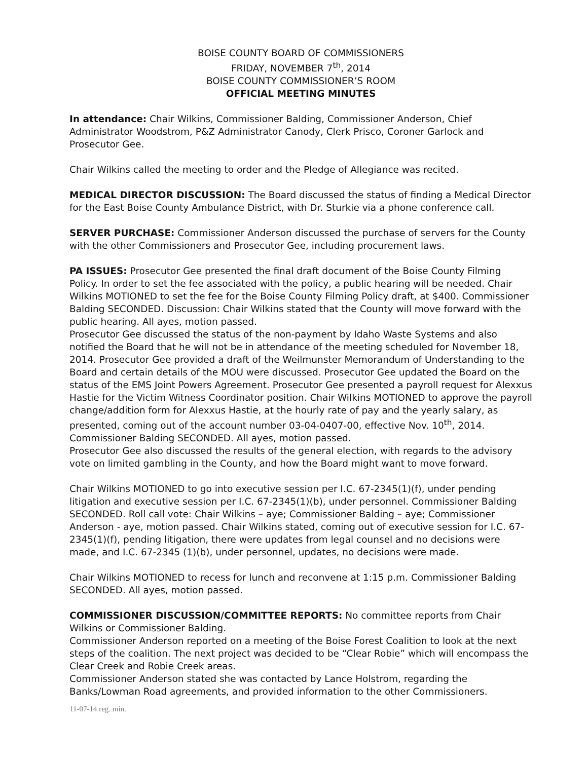BOISE COUNTY BOARD OF COMMISSIONERS
FRIDAY, NOVEMBER 7<sup>th</sup>, 2014
BOISE COUNTY COMMISSIONER’S ROOM
OFFICIAL MEETING MINUTES
In attendance: Chair Wilkins, Commissioner Balding, Commissioner Anderson, Chief Administrator Woodstrom, P&Z Administrator Canody, Clerk Prisco, Coroner Garlock and Prosecutor Gee.
Chair Wilkins called the meeting to order and the Pledge of Allegiance was recited.
MEDICAL DIRECTOR DISCUSSION: The Board discussed the status of finding a Medical Director for the East Boise County Ambulance District, with Dr. Sturkie via a phone conference call.
SERVER PURCHASE: Commissioner Anderson discussed the purchase of servers for the County with the other Commissioners and Prosecutor Gee, including procurement laws.
PA ISSUES: Prosecutor Gee presented the final draft document of the Boise County Filming Policy. In order to set the fee associated with the policy, a public hearing will be needed. Chair Wilkins MOTIONED to set the fee for the Boise County Filming Policy draft, at $400. Commissioner Balding SECONDED. Discussion: Chair Wilkins stated that the County will move forward with the public hearing. All ayes, motion passed.
Prosecutor Gee discussed the status of the non-payment by Idaho Waste Systems and also notified the Board that he will not be in attendance of the meeting scheduled for November 18, 2014. Prosecutor Gee provided a draft of the Weilmunster Memorandum of Understanding to the Board and certain details of the MOU were discussed. Prosecutor Gee updated the Board on the status of the EMS Joint Powers Agreement. Prosecutor Gee presented a payroll request for Alexxus Hastie for the Victim Witness Coordinator position. Chair Wilkins MOTIONED to approve the payroll change/addition form for Alexxus Hastie, at the hourly rate of pay and the yearly salary, as presented, coming out of the account number 03-04-0407-00, effective Nov. 10<sup>th</sup>, 2014. Commissioner Balding SECONDED. All ayes, motion passed.
Prosecutor Gee also discussed the results of the general election, with regards to the advisory vote on limited gambling in the County, and how the Board might want to move forward.
Chair Wilkins MOTIONED to go into executive session per I.C. 67-2345(1)(f), under pending litigation and executive session per I.C. 67-2345(1)(b), under personnel. Commissioner Balding SECONDED. Roll call vote: Chair Wilkins – aye; Commissioner Balding – aye; Commissioner Anderson - aye, motion passed. Chair Wilkins stated, coming out of executive session for I.C. 67-2345(1)(f), pending litigation, there were updates from legal counsel and no decisions were made, and I.C. 67-2345 (1)(b), under personnel, updates, no decisions were made.
Chair Wilkins MOTIONED to recess for lunch and reconvene at 1:15 p.m. Commissioner Balding SECONDED. All ayes, motion passed.
COMMISSIONER DISCUSSION/COMMITTEE REPORTS: No committee reports from Chair Wilkins or Commissioner Balding.
Commissioner Anderson reported on a meeting of the Boise Forest Coalition to look at the next steps of the coalition. The next project was decided to be “Clear Robie” which will encompass the Clear Creek and Robie Creek areas.
Commissioner Anderson stated she was contacted by Lance Holstrom, regarding the Banks/Lowman Road agreements, and provided information to the other Commissioners.
11-07-14 reg. min.